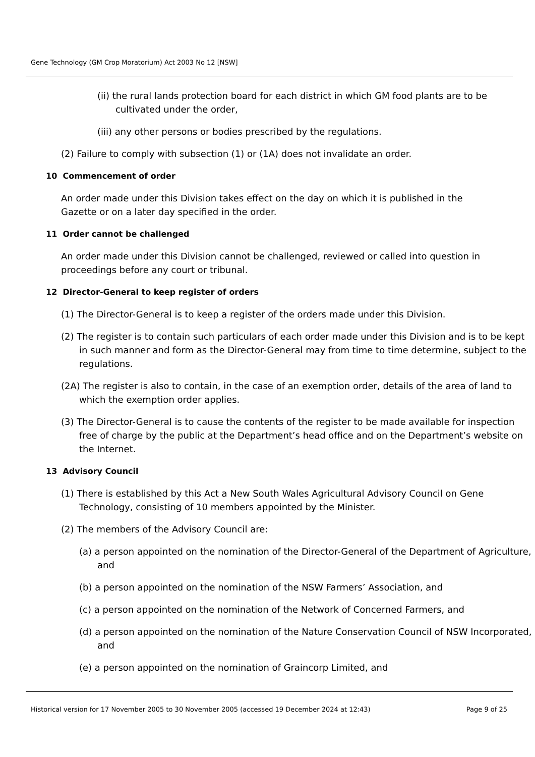Gene Technology (GM Crop Moratorium) Act 2003 No 12 [NSW]
(ii) the rural lands protection board for each district in which GM food plants are to be cultivated under the order,
(iii) any other persons or bodies prescribed by the regulations.
(2) Failure to comply with subsection (1) or (1A) does not invalidate an order.
10 Commencement of order
An order made under this Division takes effect on the day on which it is published in the Gazette or on a later day specified in the order.
11 Order cannot be challenged
An order made under this Division cannot be challenged, reviewed or called into question in proceedings before any court or tribunal.
12 Director-General to keep register of orders
(1) The Director-General is to keep a register of the orders made under this Division.
(2) The register is to contain such particulars of each order made under this Division and is to be kept in such manner and form as the Director-General may from time to time determine, subject to the regulations.
(2A) The register is also to contain, in the case of an exemption order, details of the area of land to which the exemption order applies.
(3) The Director-General is to cause the contents of the register to be made available for inspection free of charge by the public at the Department’s head office and on the Department’s website on the Internet.
13 Advisory Council
(1) There is established by this Act a New South Wales Agricultural Advisory Council on Gene Technology, consisting of 10 members appointed by the Minister.
(2) The members of the Advisory Council are:
(a) a person appointed on the nomination of the Director-General of the Department of Agriculture, and
(b) a person appointed on the nomination of the NSW Farmers’ Association, and
(c) a person appointed on the nomination of the Network of Concerned Farmers, and
(d) a person appointed on the nomination of the Nature Conservation Council of NSW Incorporated, and
(e) a person appointed on the nomination of Graincorp Limited, and
Historical version for 17 November 2005 to 30 November 2005 (accessed 19 December 2024 at 12:43) Page 9 of 25